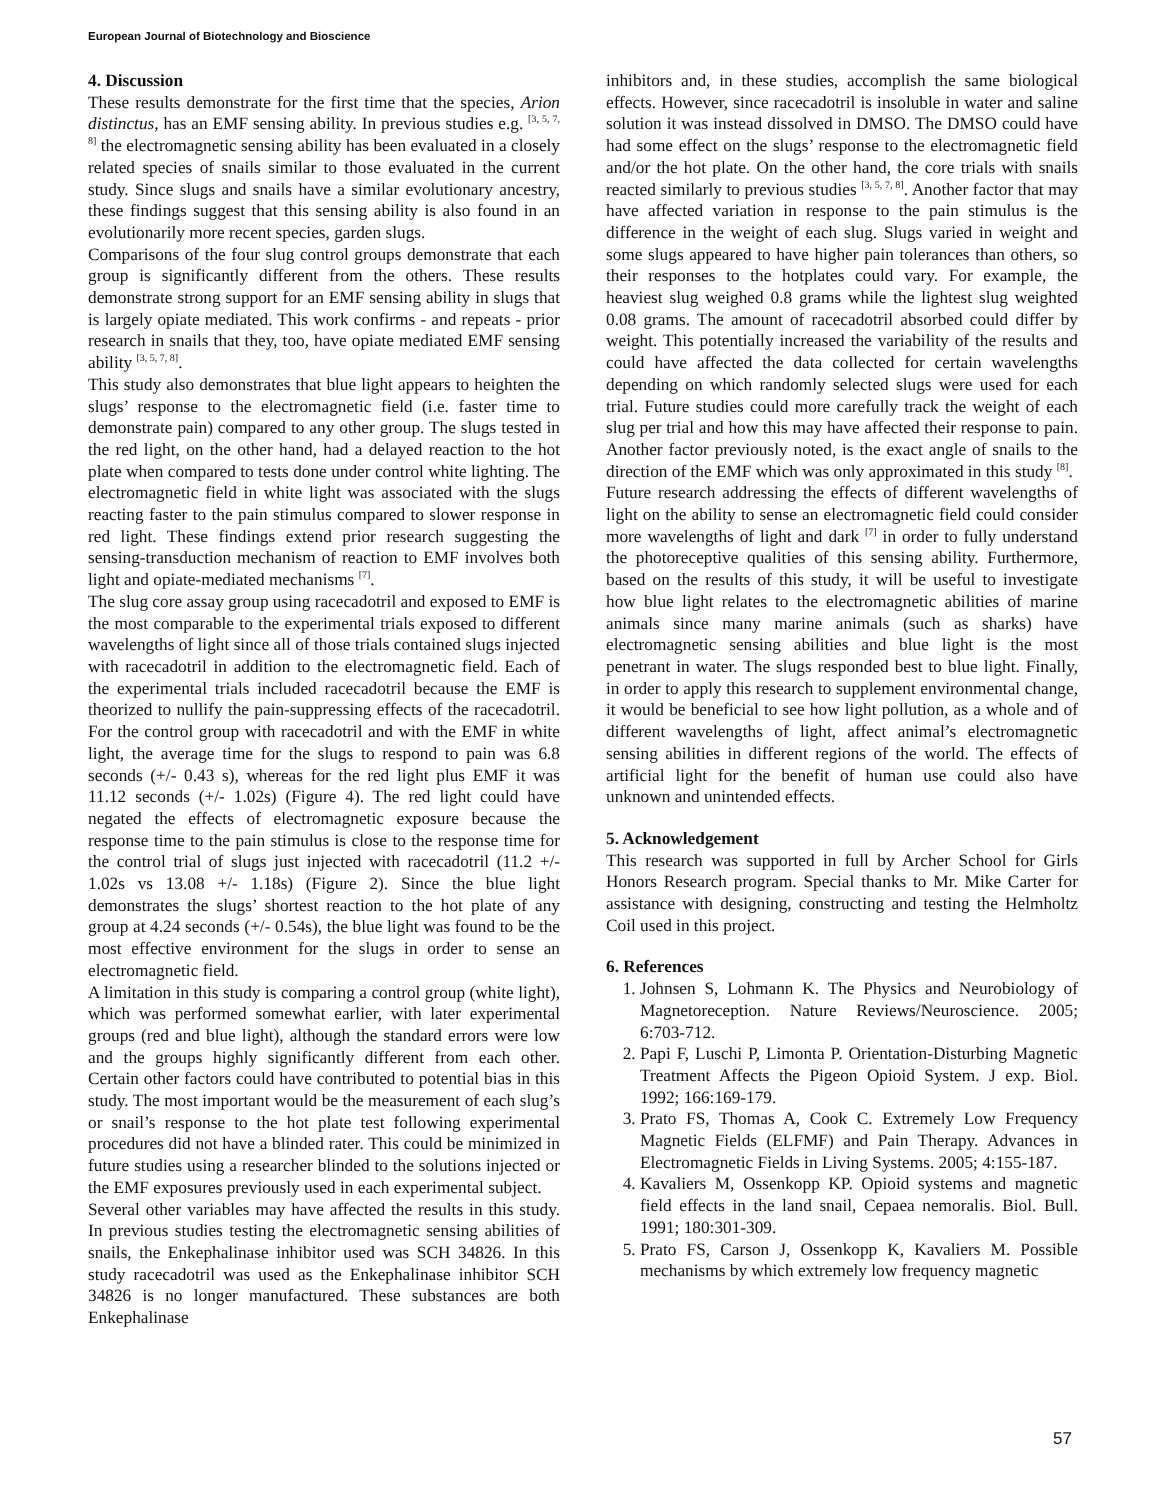European Journal of Biotechnology and Bioscience
4. Discussion
These results demonstrate for the first time that the species, Arion distinctus, has an EMF sensing ability. In previous studies e.g. <sup>[3, 5, 7, 8]</sup> the electromagnetic sensing ability has been evaluated in a closely related species of snails similar to those evaluated in the current study. Since slugs and snails have a similar evolutionary ancestry, these findings suggest that this sensing ability is also found in an evolutionarily more recent species, garden slugs.
Comparisons of the four slug control groups demonstrate that each group is significantly different from the others. These results demonstrate strong support for an EMF sensing ability in slugs that is largely opiate mediated. This work confirms - and repeats - prior research in snails that they, too, have opiate mediated EMF sensing ability <sup>[3, 5, 7, 8]</sup>.
This study also demonstrates that blue light appears to heighten the slugs’ response to the electromagnetic field (i.e. faster time to demonstrate pain) compared to any other group. The slugs tested in the red light, on the other hand, had a delayed reaction to the hot plate when compared to tests done under control white lighting. The electromagnetic field in white light was associated with the slugs reacting faster to the pain stimulus compared to slower response in red light. These findings extend prior research suggesting the sensing-transduction mechanism of reaction to EMF involves both light and opiate-mediated mechanisms <sup>[7]</sup>.
The slug core assay group using racecadotril and exposed to EMF is the most comparable to the experimental trials exposed to different wavelengths of light since all of those trials contained slugs injected with racecadotril in addition to the electromagnetic field. Each of the experimental trials included racecadotril because the EMF is theorized to nullify the pain-suppressing effects of the racecadotril. For the control group with racecadotril and with the EMF in white light, the average time for the slugs to respond to pain was 6.8 seconds (+/- 0.43 s), whereas for the red light plus EMF it was 11.12 seconds (+/- 1.02s) (Figure 4). The red light could have negated the effects of electromagnetic exposure because the response time to the pain stimulus is close to the response time for the control trial of slugs just injected with racecadotril (11.2 +/- 1.02s vs 13.08 +/- 1.18s) (Figure 2). Since the blue light demonstrates the slugs’ shortest reaction to the hot plate of any group at 4.24 seconds (+/- 0.54s), the blue light was found to be the most effective environment for the slugs in order to sense an electromagnetic field.
A limitation in this study is comparing a control group (white light), which was performed somewhat earlier, with later experimental groups (red and blue light), although the standard errors were low and the groups highly significantly different from each other. Certain other factors could have contributed to potential bias in this study. The most important would be the measurement of each slug’s or snail’s response to the hot plate test following experimental procedures did not have a blinded rater. This could be minimized in future studies using a researcher blinded to the solutions injected or the EMF exposures previously used in each experimental subject.
Several other variables may have affected the results in this study. In previous studies testing the electromagnetic sensing abilities of snails, the Enkephalinase inhibitor used was SCH 34826. In this study racecadotril was used as the Enkephalinase inhibitor SCH 34826 is no longer manufactured. These substances are both Enkephalinase
inhibitors and, in these studies, accomplish the same biological effects. However, since racecadotril is insoluble in water and saline solution it was instead dissolved in DMSO. The DMSO could have had some effect on the slugs’ response to the electromagnetic field and/or the hot plate. On the other hand, the core trials with snails reacted similarly to previous studies <sup>[3, 5, 7, 8]</sup>. Another factor that may have affected variation in response to the pain stimulus is the difference in the weight of each slug. Slugs varied in weight and some slugs appeared to have higher pain tolerances than others, so their responses to the hotplates could vary. For example, the heaviest slug weighed 0.8 grams while the lightest slug weighted 0.08 grams. The amount of racecadotril absorbed could differ by weight. This potentially increased the variability of the results and could have affected the data collected for certain wavelengths depending on which randomly selected slugs were used for each trial. Future studies could more carefully track the weight of each slug per trial and how this may have affected their response to pain. Another factor previously noted, is the exact angle of snails to the direction of the EMF which was only approximated in this study <sup>[8]</sup>.
Future research addressing the effects of different wavelengths of light on the ability to sense an electromagnetic field could consider more wavelengths of light and dark <sup>[7]</sup> in order to fully understand the photoreceptive qualities of this sensing ability. Furthermore, based on the results of this study, it will be useful to investigate how blue light relates to the electromagnetic abilities of marine animals since many marine animals (such as sharks) have electromagnetic sensing abilities and blue light is the most penetrant in water. The slugs responded best to blue light. Finally, in order to apply this research to supplement environmental change, it would be beneficial to see how light pollution, as a whole and of different wavelengths of light, affect animal’s electromagnetic sensing abilities in different regions of the world. The effects of artificial light for the benefit of human use could also have unknown and unintended effects.
5. Acknowledgement
This research was supported in full by Archer School for Girls Honors Research program. Special thanks to Mr. Mike Carter for assistance with designing, constructing and testing the Helmholtz Coil used in this project.
6. References
1. Johnsen S, Lohmann K. The Physics and Neurobiology of Magnetoreception. Nature Reviews/Neuroscience. 2005; 6:703-712.
2. Papi F, Luschi P, Limonta P. Orientation-Disturbing Magnetic Treatment Affects the Pigeon Opioid System. J exp. Biol. 1992; 166:169-179.
3. Prato FS, Thomas A, Cook C. Extremely Low Frequency Magnetic Fields (ELFMF) and Pain Therapy. Advances in Electromagnetic Fields in Living Systems. 2005; 4:155-187.
4. Kavaliers M, Ossenkopp KP. Opioid systems and magnetic field effects in the land snail, Cepaea nemoralis. Biol. Bull. 1991; 180:301-309.
5. Prato FS, Carson J, Ossenkopp K, Kavaliers M. Possible mechanisms by which extremely low frequency magnetic
57